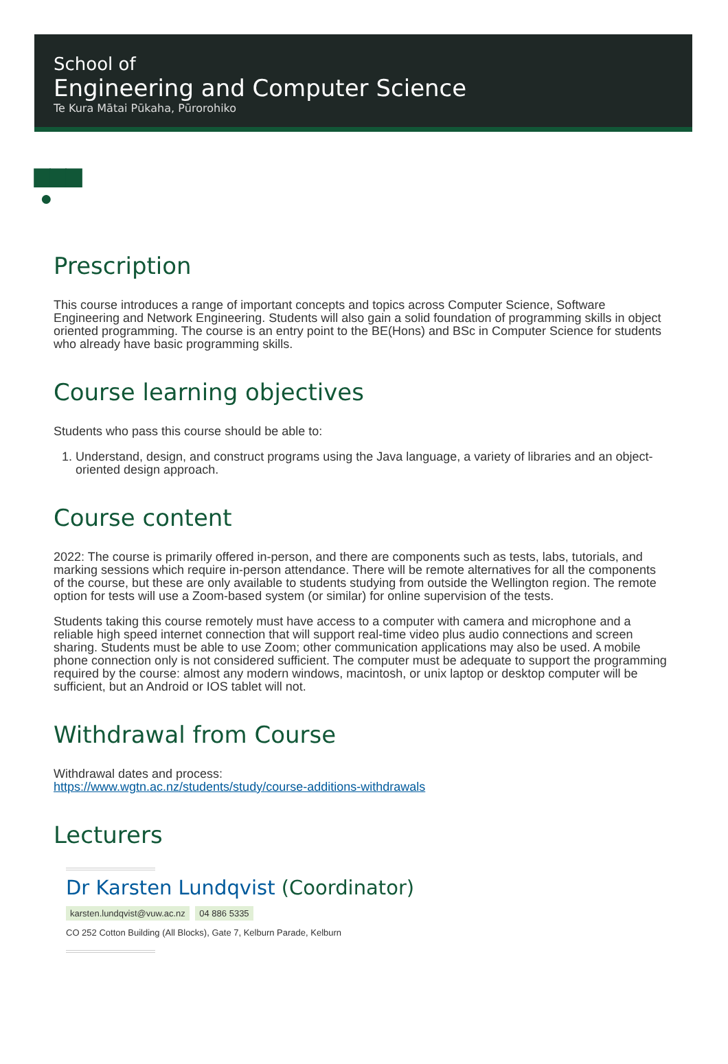School of
Engineering and Computer Science
Te Kura Mātai Pūkaha, Pūrorohiko
▆▆▆
●
Prescription
This course introduces a range of important concepts and topics across Computer Science, Software Engineering and Network Engineering. Students will also gain a solid foundation of programming skills in object oriented programming. The course is an entry point to the BE(Hons) and BSc in Computer Science for students who already have basic programming skills.
Course learning objectives
Students who pass this course should be able to:
1. Understand, design, and construct programs using the Java language, a variety of libraries and an object-oriented design approach.
Course content
2022: The course is primarily offered in-person, and there are components such as tests, labs, tutorials, and marking sessions which require in-person attendance. There will be remote alternatives for all the components of the course, but these are only available to students studying from outside the Wellington region. The remote option for tests will use a Zoom-based system (or similar) for online supervision of the tests.
Students taking this course remotely must have access to a computer with camera and microphone and a reliable high speed internet connection that will support real-time video plus audio connections and screen sharing. Students must be able to use Zoom; other communication applications may also be used. A mobile phone connection only is not considered sufficient. The computer must be adequate to support the programming required by the course: almost any modern windows, macintosh, or unix laptop or desktop computer will be sufficient, but an Android or IOS tablet will not.
Withdrawal from Course
Withdrawal dates and process:
https://www.wgtn.ac.nz/students/study/course-additions-withdrawals
Lecturers
Dr Karsten Lundqvist (Coordinator)
karsten.lundqvist@vuw.ac.nz 04 886 5335
CO 252 Cotton Building (All Blocks), Gate 7, Kelburn Parade, Kelburn